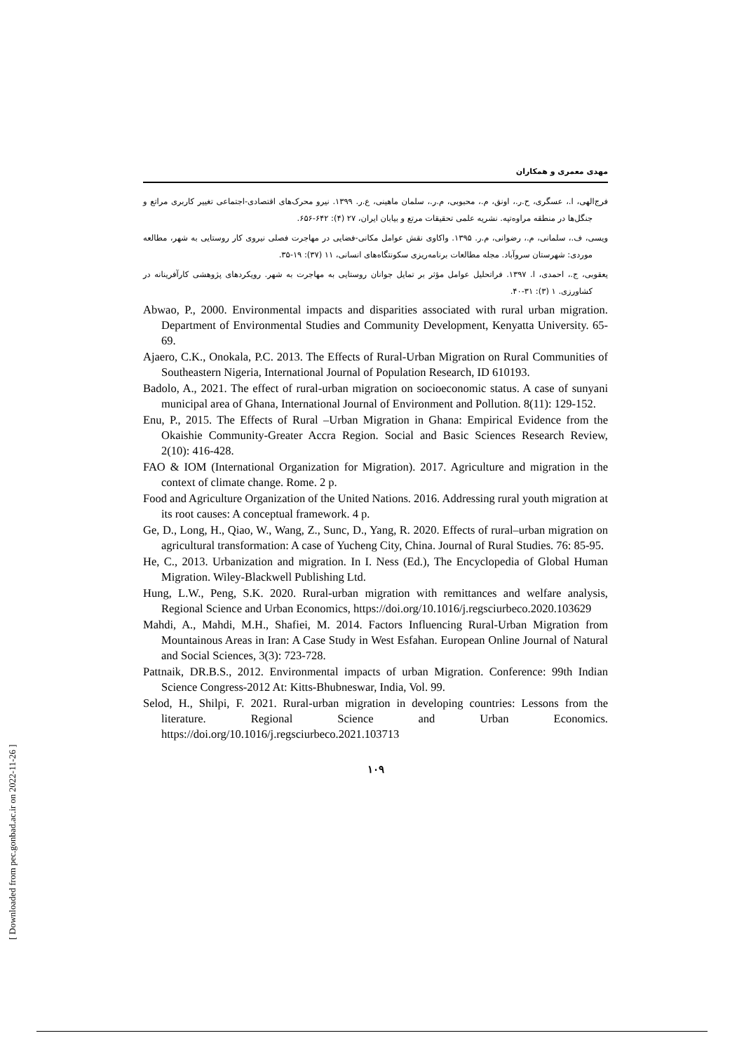مهدی معمری و همکاران
فرج‌الهی، ا.، عسگری، ح.ر.، اونق، م.، محبوبی، م.ر.، سلمان ماهینی، ع.ر. ۱۳۹۹. نیرو محرک‌های اقتصادی-اجتماعی تغییر کاربری مراتع و جنگل‌ها در منطقه مراوه‌تپه. نشریه علمی تحقیقات مرتع و بیابان ایران، ۲۷ (۴): ۶۴۲-۶۵۶.
ویسی، ف.، سلمانی، م.، رضوانی، م.ر. ۱۳۹۵. واکاوی نقش عوامل مکانی-فضایی در مهاجرت فصلی نیروی کار روستایی به شهر، مطالعه موردی: شهرستان سروآباد. مجله مطالعات برنامه‌ریزی سکونتگاه‌های انسانی، ۱۱ (۳۷): ۱۹-۳۵.
یعقوبی، ج.، احمدی، ا. ۱۳۹۷. فراتحلیل عوامل مؤثر بر تمایل جوانان روستایی به مهاجرت به شهر. رویکردهای پژوهشی کارآفرینانه در کشاورزی. ۱ (۳): ۳۱-۴۰.
Abwao, P., 2000. Environmental impacts and disparities associated with rural urban migration. Department of Environmental Studies and Community Development, Kenyatta University. 65-69.
Ajaero, C.K., Onokala, P.C. 2013. The Effects of Rural-Urban Migration on Rural Communities of Southeastern Nigeria, International Journal of Population Research, ID 610193.
Badolo, A., 2021. The effect of rural-urban migration on socioeconomic status. A case of sunyani municipal area of Ghana, International Journal of Environment and Pollution. 8(11): 129-152.
Enu, P., 2015. The Effects of Rural –Urban Migration in Ghana: Empirical Evidence from the Okaishie Community-Greater Accra Region. Social and Basic Sciences Research Review, 2(10): 416-428.
FAO & IOM (International Organization for Migration). 2017. Agriculture and migration in the context of climate change. Rome. 2 p.
Food and Agriculture Organization of the United Nations. 2016. Addressing rural youth migration at its root causes: A conceptual framework. 4 p.
Ge, D., Long, H., Qiao, W., Wang, Z., Sunc, D., Yang, R. 2020. Effects of rural–urban migration on agricultural transformation: A case of Yucheng City, China. Journal of Rural Studies. 76: 85-95.
He, C., 2013. Urbanization and migration. In I. Ness (Ed.), The Encyclopedia of Global Human Migration. Wiley-Blackwell Publishing Ltd.
Hung, L.W., Peng, S.K. 2020. Rural-urban migration with remittances and welfare analysis, Regional Science and Urban Economics, https://doi.org/10.1016/j.regsciurbeco.2020.103629
Mahdi, A., Mahdi, M.H., Shafiei, M. 2014. Factors Influencing Rural-Urban Migration from Mountainous Areas in Iran: A Case Study in West Esfahan. European Online Journal of Natural and Social Sciences, 3(3): 723-728.
Pattnaik, DR.B.S., 2012. Environmental impacts of urban Migration. Conference: 99th Indian Science Congress-2012 At: Kitts-Bhubneswar, India, Vol. 99.
Selod, H., Shilpi, F. 2021. Rural-urban migration in developing countries: Lessons from the literature. Regional Science and Urban Economics. https://doi.org/10.1016/j.regsciurbeco.2021.103713
۱۰۹
[ Downloaded from pec.gonbad.ac.ir on 2022-11-26 ]